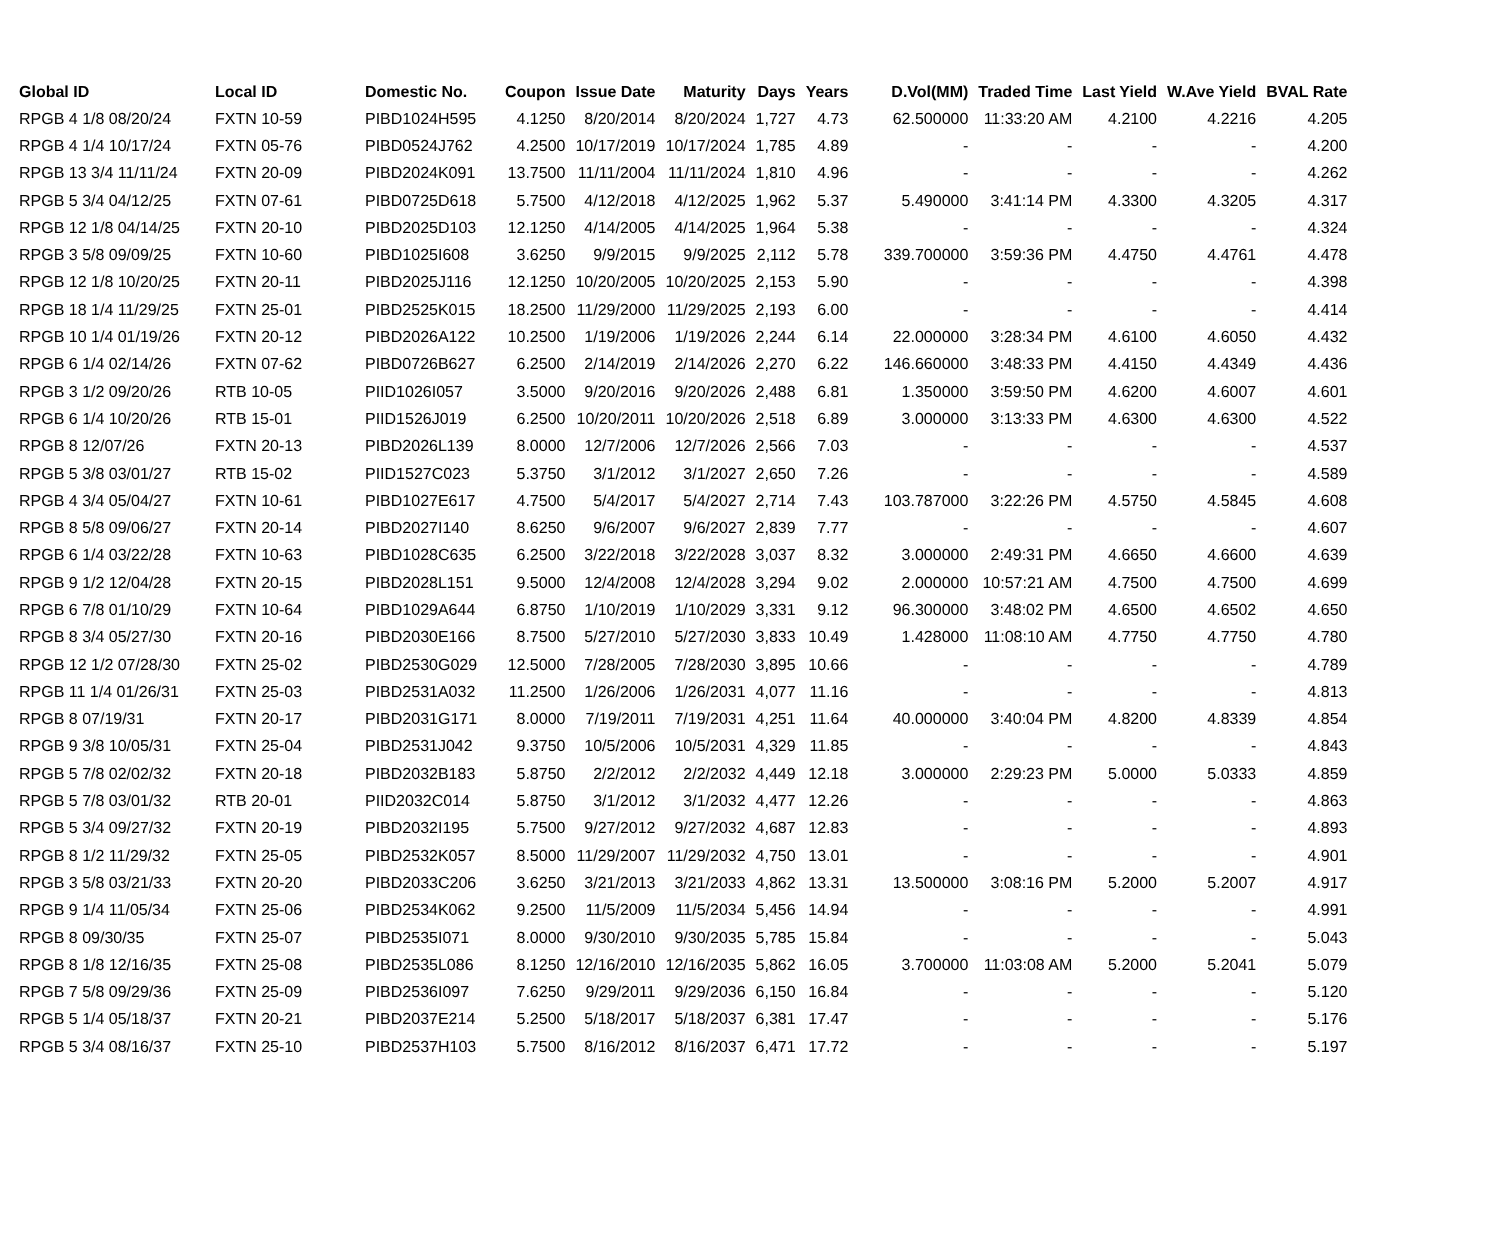| Global ID | Local ID | Domestic No. | Coupon | Issue Date | Maturity | Days | Years | D.Vol(MM) | Traded Time | Last Yield | W.Ave Yield | BVAL Rate |
| --- | --- | --- | --- | --- | --- | --- | --- | --- | --- | --- | --- | --- |
| RPGB 4 1/8 08/20/24 | FXTN 10-59 | PIBD1024H595 | 4.1250 | 8/20/2014 | 8/20/2024 | 1,727 | 4.73 | 62.500000 | 11:33:20 AM | 4.2100 | 4.2216 | 4.205 |
| RPGB 4 1/4 10/17/24 | FXTN 05-76 | PIBD0524J762 | 4.2500 | 10/17/2019 | 10/17/2024 | 1,785 | 4.89 | - | - | - | - | 4.200 |
| RPGB 13 3/4 11/11/24 | FXTN 20-09 | PIBD2024K091 | 13.7500 | 11/11/2004 | 11/11/2024 | 1,810 | 4.96 | - | - | - | - | 4.262 |
| RPGB 5 3/4 04/12/25 | FXTN 07-61 | PIBD0725D618 | 5.7500 | 4/12/2018 | 4/12/2025 | 1,962 | 5.37 | 5.490000 | 3:41:14 PM | 4.3300 | 4.3205 | 4.317 |
| RPGB 12 1/8 04/14/25 | FXTN 20-10 | PIBD2025D103 | 12.1250 | 4/14/2005 | 4/14/2025 | 1,964 | 5.38 | - | - | - | - | 4.324 |
| RPGB 3 5/8 09/09/25 | FXTN 10-60 | PIBD1025I608 | 3.6250 | 9/9/2015 | 9/9/2025 | 2,112 | 5.78 | 339.700000 | 3:59:36 PM | 4.4750 | 4.4761 | 4.478 |
| RPGB 12 1/8 10/20/25 | FXTN 20-11 | PIBD2025J116 | 12.1250 | 10/20/2005 | 10/20/2025 | 2,153 | 5.90 | - | - | - | - | 4.398 |
| RPGB 18 1/4 11/29/25 | FXTN 25-01 | PIBD2525K015 | 18.2500 | 11/29/2000 | 11/29/2025 | 2,193 | 6.00 | - | - | - | - | 4.414 |
| RPGB 10 1/4 01/19/26 | FXTN 20-12 | PIBD2026A122 | 10.2500 | 1/19/2006 | 1/19/2026 | 2,244 | 6.14 | 22.000000 | 3:28:34 PM | 4.6100 | 4.6050 | 4.432 |
| RPGB 6 1/4 02/14/26 | FXTN 07-62 | PIBD0726B627 | 6.2500 | 2/14/2019 | 2/14/2026 | 2,270 | 6.22 | 146.660000 | 3:48:33 PM | 4.4150 | 4.4349 | 4.436 |
| RPGB 3 1/2 09/20/26 | RTB 10-05 | PIID1026I057 | 3.5000 | 9/20/2016 | 9/20/2026 | 2,488 | 6.81 | 1.350000 | 3:59:50 PM | 4.6200 | 4.6007 | 4.601 |
| RPGB 6 1/4 10/20/26 | RTB 15-01 | PIID1526J019 | 6.2500 | 10/20/2011 | 10/20/2026 | 2,518 | 6.89 | 3.000000 | 3:13:33 PM | 4.6300 | 4.6300 | 4.522 |
| RPGB 8 12/07/26 | FXTN 20-13 | PIBD2026L139 | 8.0000 | 12/7/2006 | 12/7/2026 | 2,566 | 7.03 | - | - | - | - | 4.537 |
| RPGB 5 3/8 03/01/27 | RTB 15-02 | PIID1527C023 | 5.3750 | 3/1/2012 | 3/1/2027 | 2,650 | 7.26 | - | - | - | - | 4.589 |
| RPGB 4 3/4 05/04/27 | FXTN 10-61 | PIBD1027E617 | 4.7500 | 5/4/2017 | 5/4/2027 | 2,714 | 7.43 | 103.787000 | 3:22:26 PM | 4.5750 | 4.5845 | 4.608 |
| RPGB 8 5/8 09/06/27 | FXTN 20-14 | PIBD2027I140 | 8.6250 | 9/6/2007 | 9/6/2027 | 2,839 | 7.77 | - | - | - | - | 4.607 |
| RPGB 6 1/4 03/22/28 | FXTN 10-63 | PIBD1028C635 | 6.2500 | 3/22/2018 | 3/22/2028 | 3,037 | 8.32 | 3.000000 | 2:49:31 PM | 4.6650 | 4.6600 | 4.639 |
| RPGB 9 1/2 12/04/28 | FXTN 20-15 | PIBD2028L151 | 9.5000 | 12/4/2008 | 12/4/2028 | 3,294 | 9.02 | 2.000000 | 10:57:21 AM | 4.7500 | 4.7500 | 4.699 |
| RPGB 6 7/8 01/10/29 | FXTN 10-64 | PIBD1029A644 | 6.8750 | 1/10/2019 | 1/10/2029 | 3,331 | 9.12 | 96.300000 | 3:48:02 PM | 4.6500 | 4.6502 | 4.650 |
| RPGB 8 3/4 05/27/30 | FXTN 20-16 | PIBD2030E166 | 8.7500 | 5/27/2010 | 5/27/2030 | 3,833 | 10.49 | 1.428000 | 11:08:10 AM | 4.7750 | 4.7750 | 4.780 |
| RPGB 12 1/2 07/28/30 | FXTN 25-02 | PIBD2530G029 | 12.5000 | 7/28/2005 | 7/28/2030 | 3,895 | 10.66 | - | - | - | - | 4.789 |
| RPGB 11 1/4 01/26/31 | FXTN 25-03 | PIBD2531A032 | 11.2500 | 1/26/2006 | 1/26/2031 | 4,077 | 11.16 | - | - | - | - | 4.813 |
| RPGB 8 07/19/31 | FXTN 20-17 | PIBD2031G171 | 8.0000 | 7/19/2011 | 7/19/2031 | 4,251 | 11.64 | 40.000000 | 3:40:04 PM | 4.8200 | 4.8339 | 4.854 |
| RPGB 9 3/8 10/05/31 | FXTN 25-04 | PIBD2531J042 | 9.3750 | 10/5/2006 | 10/5/2031 | 4,329 | 11.85 | - | - | - | - | 4.843 |
| RPGB 5 7/8 02/02/32 | FXTN 20-18 | PIBD2032B183 | 5.8750 | 2/2/2012 | 2/2/2032 | 4,449 | 12.18 | 3.000000 | 2:29:23 PM | 5.0000 | 5.0333 | 4.859 |
| RPGB 5 7/8 03/01/32 | RTB 20-01 | PIID2032C014 | 5.8750 | 3/1/2012 | 3/1/2032 | 4,477 | 12.26 | - | - | - | - | 4.863 |
| RPGB 5 3/4 09/27/32 | FXTN 20-19 | PIBD2032I195 | 5.7500 | 9/27/2012 | 9/27/2032 | 4,687 | 12.83 | - | - | - | - | 4.893 |
| RPGB 8 1/2 11/29/32 | FXTN 25-05 | PIBD2532K057 | 8.5000 | 11/29/2007 | 11/29/2032 | 4,750 | 13.01 | - | - | - | - | 4.901 |
| RPGB 3 5/8 03/21/33 | FXTN 20-20 | PIBD2033C206 | 3.6250 | 3/21/2013 | 3/21/2033 | 4,862 | 13.31 | 13.500000 | 3:08:16 PM | 5.2000 | 5.2007 | 4.917 |
| RPGB 9 1/4 11/05/34 | FXTN 25-06 | PIBD2534K062 | 9.2500 | 11/5/2009 | 11/5/2034 | 5,456 | 14.94 | - | - | - | - | 4.991 |
| RPGB 8 09/30/35 | FXTN 25-07 | PIBD2535I071 | 8.0000 | 9/30/2010 | 9/30/2035 | 5,785 | 15.84 | - | - | - | - | 5.043 |
| RPGB 8 1/8 12/16/35 | FXTN 25-08 | PIBD2535L086 | 8.1250 | 12/16/2010 | 12/16/2035 | 5,862 | 16.05 | 3.700000 | 11:03:08 AM | 5.2000 | 5.2041 | 5.079 |
| RPGB 7 5/8 09/29/36 | FXTN 25-09 | PIBD2536I097 | 7.6250 | 9/29/2011 | 9/29/2036 | 6,150 | 16.84 | - | - | - | - | 5.120 |
| RPGB 5 1/4 05/18/37 | FXTN 20-21 | PIBD2037E214 | 5.2500 | 5/18/2017 | 5/18/2037 | 6,381 | 17.47 | - | - | - | - | 5.176 |
| RPGB 5 3/4 08/16/37 | FXTN 25-10 | PIBD2537H103 | 5.7500 | 8/16/2012 | 8/16/2037 | 6,471 | 17.72 | - | - | - | - | 5.197 |